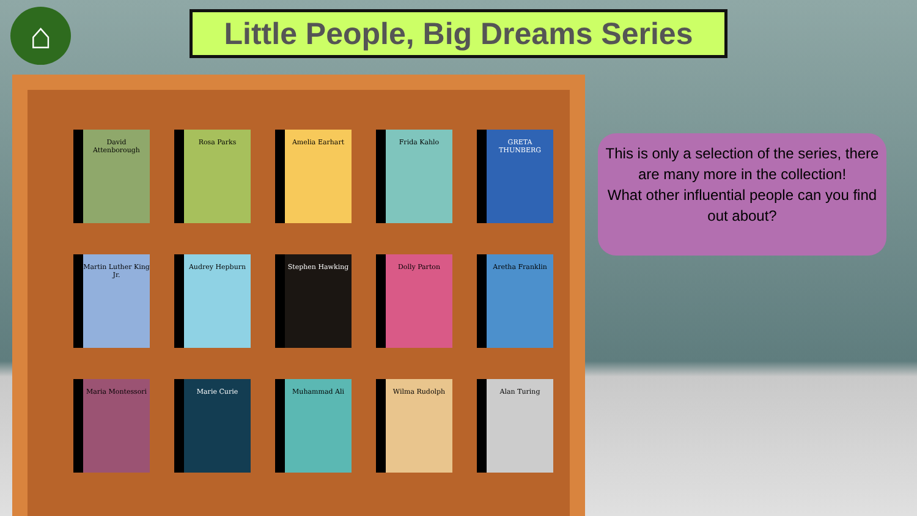⌂
Little People, Big Dreams Series
David Attenborough Rosa Parks Amelia Earhart Frida Kahlo GRETA THUNBERG
Martin Luther King Jr.
Audrey Hepburn Stephen Hawking Dolly Parton Aretha Franklin
Maria Montessori Marie Curie Muhammad Ali Wilma Rudolph Alan Turing
This is only a selection of the series, there are many more in the collection!
What other influential people can you find out about?